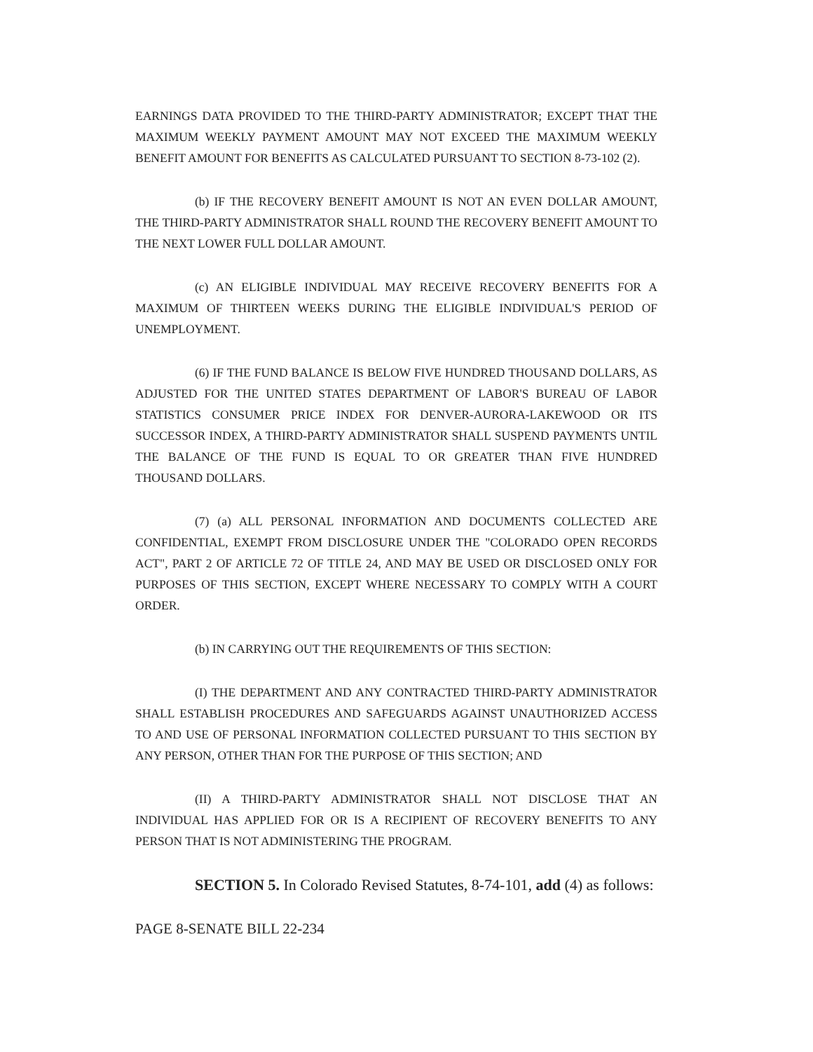EARNINGS DATA PROVIDED TO THE THIRD-PARTY ADMINISTRATOR; EXCEPT THAT THE MAXIMUM WEEKLY PAYMENT AMOUNT MAY NOT EXCEED THE MAXIMUM WEEKLY BENEFIT AMOUNT FOR BENEFITS AS CALCULATED PURSUANT TO SECTION 8-73-102 (2).
(b) IF THE RECOVERY BENEFIT AMOUNT IS NOT AN EVEN DOLLAR AMOUNT, THE THIRD-PARTY ADMINISTRATOR SHALL ROUND THE RECOVERY BENEFIT AMOUNT TO THE NEXT LOWER FULL DOLLAR AMOUNT.
(c) AN ELIGIBLE INDIVIDUAL MAY RECEIVE RECOVERY BENEFITS FOR A MAXIMUM OF THIRTEEN WEEKS DURING THE ELIGIBLE INDIVIDUAL'S PERIOD OF UNEMPLOYMENT.
(6) IF THE FUND BALANCE IS BELOW FIVE HUNDRED THOUSAND DOLLARS, AS ADJUSTED FOR THE UNITED STATES DEPARTMENT OF LABOR'S BUREAU OF LABOR STATISTICS CONSUMER PRICE INDEX FOR DENVER-AURORA-LAKEWOOD OR ITS SUCCESSOR INDEX, A THIRD-PARTY ADMINISTRATOR SHALL SUSPEND PAYMENTS UNTIL THE BALANCE OF THE FUND IS EQUAL TO OR GREATER THAN FIVE HUNDRED THOUSAND DOLLARS.
(7) (a) ALL PERSONAL INFORMATION AND DOCUMENTS COLLECTED ARE CONFIDENTIAL, EXEMPT FROM DISCLOSURE UNDER THE "COLORADO OPEN RECORDS ACT", PART 2 OF ARTICLE 72 OF TITLE 24, AND MAY BE USED OR DISCLOSED ONLY FOR PURPOSES OF THIS SECTION, EXCEPT WHERE NECESSARY TO COMPLY WITH A COURT ORDER.
(b) IN CARRYING OUT THE REQUIREMENTS OF THIS SECTION:
(I) THE DEPARTMENT AND ANY CONTRACTED THIRD-PARTY ADMINISTRATOR SHALL ESTABLISH PROCEDURES AND SAFEGUARDS AGAINST UNAUTHORIZED ACCESS TO AND USE OF PERSONAL INFORMATION COLLECTED PURSUANT TO THIS SECTION BY ANY PERSON, OTHER THAN FOR THE PURPOSE OF THIS SECTION; AND
(II) A THIRD-PARTY ADMINISTRATOR SHALL NOT DISCLOSE THAT AN INDIVIDUAL HAS APPLIED FOR OR IS A RECIPIENT OF RECOVERY BENEFITS TO ANY PERSON THAT IS NOT ADMINISTERING THE PROGRAM.
SECTION 5. In Colorado Revised Statutes, 8-74-101, add (4) as follows:
PAGE 8-SENATE BILL 22-234